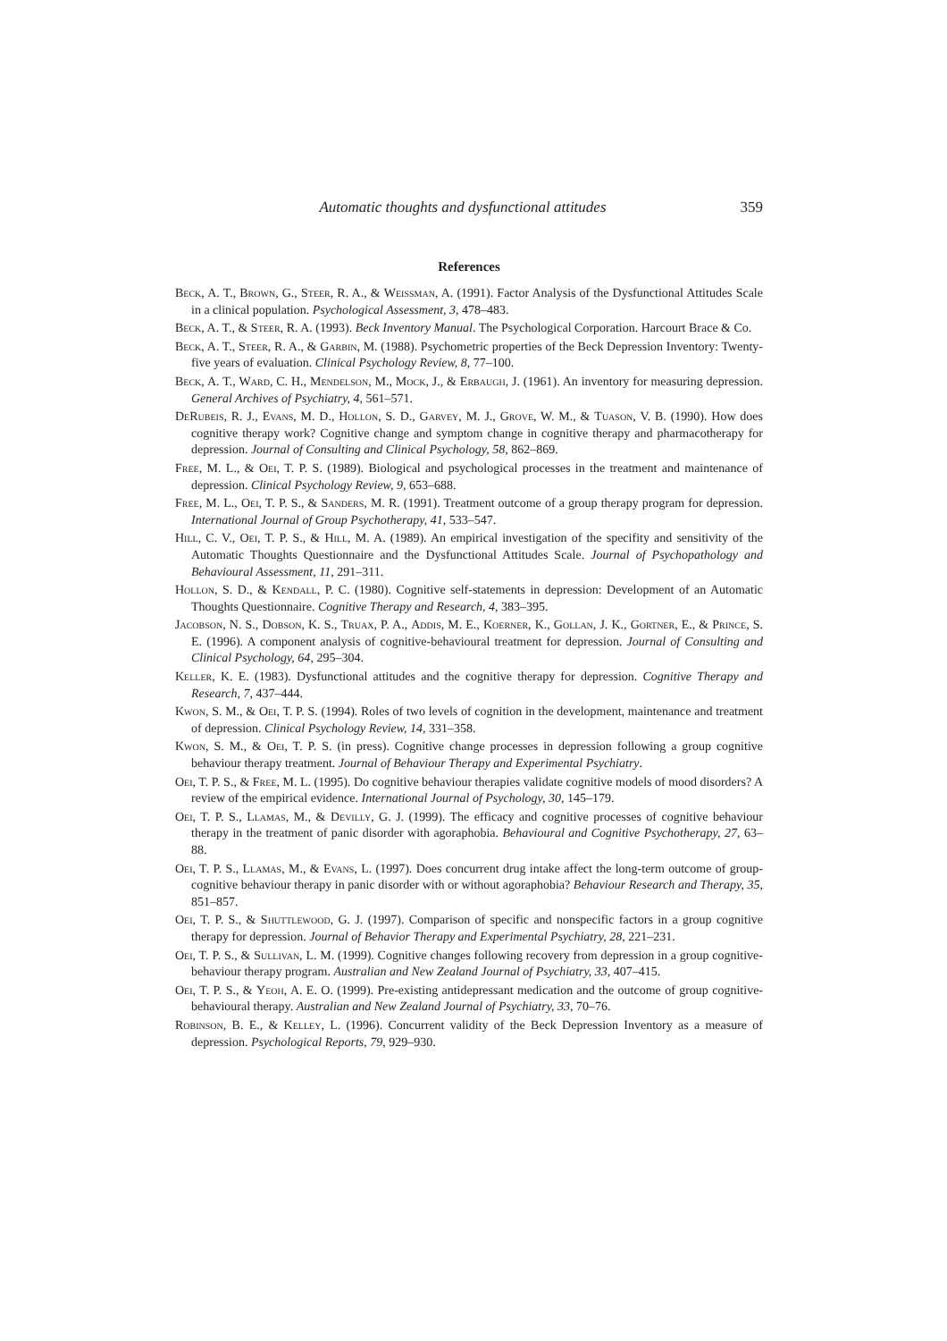Automatic thoughts and dysfunctional attitudes 359
References
Beck, A. T., Brown, G., Steer, R. A., & Weissman, A. (1991). Factor Analysis of the Dysfunctional Attitudes Scale in a clinical population. Psychological Assessment, 3, 478–483.
Beck, A. T., & Steer, R. A. (1993). Beck Inventory Manual. The Psychological Corporation. Harcourt Brace & Co.
Beck, A. T., Steer, R. A., & Garbin, M. (1988). Psychometric properties of the Beck Depression Inventory: Twenty-five years of evaluation. Clinical Psychology Review, 8, 77–100.
Beck, A. T., Ward, C. H., Mendelson, M., Mock, J., & Erbaugh, J. (1961). An inventory for measuring depression. General Archives of Psychiatry, 4, 561–571.
DeRubeis, R. J., Evans, M. D., Hollon, S. D., Garvey, M. J., Grove, W. M., & Tuason, V. B. (1990). How does cognitive therapy work? Cognitive change and symptom change in cognitive therapy and pharmacotherapy for depression. Journal of Consulting and Clinical Psychology, 58, 862–869.
Free, M. L., & Oei, T. P. S. (1989). Biological and psychological processes in the treatment and maintenance of depression. Clinical Psychology Review, 9, 653–688.
Free, M. L., Oei, T. P. S., & Sanders, M. R. (1991). Treatment outcome of a group therapy program for depression. International Journal of Group Psychotherapy, 41, 533–547.
Hill, C. V., Oei, T. P. S., & Hill, M. A. (1989). An empirical investigation of the specifity and sensitivity of the Automatic Thoughts Questionnaire and the Dysfunctional Attitudes Scale. Journal of Psychopathology and Behavioural Assessment, 11, 291–311.
Hollon, S. D., & Kendall, P. C. (1980). Cognitive self-statements in depression: Development of an Automatic Thoughts Questionnaire. Cognitive Therapy and Research, 4, 383–395.
Jacobson, N. S., Dobson, K. S., Truax, P. A., Addis, M. E., Koerner, K., Gollan, J. K., Gortner, E., & Prince, S. E. (1996). A component analysis of cognitive-behavioural treatment for depression. Journal of Consulting and Clinical Psychology, 64, 295–304.
Keller, K. E. (1983). Dysfunctional attitudes and the cognitive therapy for depression. Cognitive Therapy and Research, 7, 437–444.
Kwon, S. M., & Oei, T. P. S. (1994). Roles of two levels of cognition in the development, maintenance and treatment of depression. Clinical Psychology Review, 14, 331–358.
Kwon, S. M., & Oei, T. P. S. (in press). Cognitive change processes in depression following a group cognitive behaviour therapy treatment. Journal of Behaviour Therapy and Experimental Psychiatry.
Oei, T. P. S., & Free, M. L. (1995). Do cognitive behaviour therapies validate cognitive models of mood disorders? A review of the empirical evidence. International Journal of Psychology, 30, 145–179.
Oei, T. P. S., Llamas, M., & Devilly, G. J. (1999). The efficacy and cognitive processes of cognitive behaviour therapy in the treatment of panic disorder with agoraphobia. Behavioural and Cognitive Psychotherapy, 27, 63–88.
Oei, T. P. S., Llamas, M., & Evans, L. (1997). Does concurrent drug intake affect the long-term outcome of group-cognitive behaviour therapy in panic disorder with or without agoraphobia? Behaviour Research and Therapy, 35, 851–857.
Oei, T. P. S., & Shuttlewood, G. J. (1997). Comparison of specific and nonspecific factors in a group cognitive therapy for depression. Journal of Behavior Therapy and Experimental Psychiatry, 28, 221–231.
Oei, T. P. S., & Sullivan, L. M. (1999). Cognitive changes following recovery from depression in a group cognitive-behaviour therapy program. Australian and New Zealand Journal of Psychiatry, 33, 407–415.
Oei, T. P. S., & Yeoh, A. E. O. (1999). Pre-existing antidepressant medication and the outcome of group cognitive-behavioural therapy. Australian and New Zealand Journal of Psychiatry, 33, 70–76.
Robinson, B. E., & Kelley, L. (1996). Concurrent validity of the Beck Depression Inventory as a measure of depression. Psychological Reports, 79, 929–930.